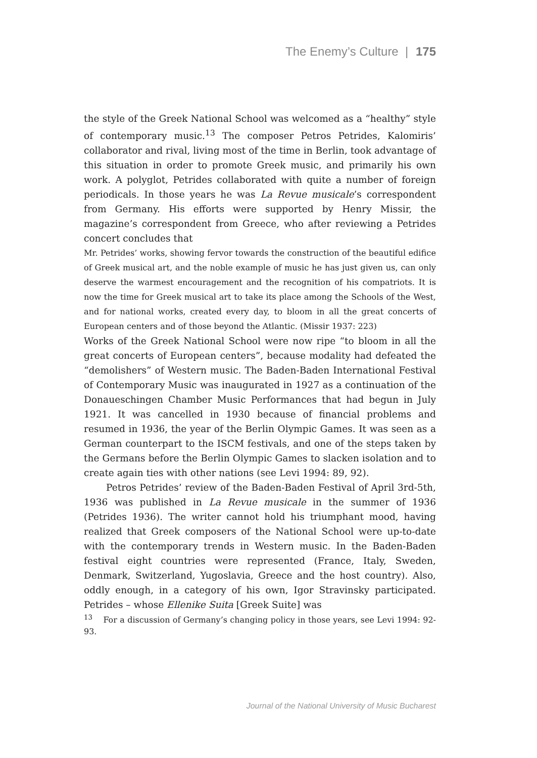The Enemy’s Culture | 175
the style of the Greek National School was welcomed as a “healthy” style of contemporary music.<sup>13</sup> The composer Petros Petrides, Kalomiris’ collaborator and rival, living most of the time in Berlin, took advantage of this situation in order to promote Greek music, and primarily his own work. A polyglot, Petrides collaborated with quite a number of foreign periodicals. In those years he was La Revue musicale’s correspondent from Germany. His efforts were supported by Henry Missir, the magazine’s correspondent from Greece, who after reviewing a Petrides concert concludes that
Mr. Petrides’ works, showing fervor towards the construction of the beautiful edifice of Greek musical art, and the noble example of music he has just given us, can only deserve the warmest encouragement and the recognition of his compatriots. It is now the time for Greek musical art to take its place among the Schools of the West, and for national works, created every day, to bloom in all the great concerts of European centers and of those beyond the Atlantic. (Missir 1937: 223)
Works of the Greek National School were now ripe “to bloom in all the great concerts of European centers”, because modality had defeated the “demolishers” of Western music. The Baden-Baden International Festival of Contemporary Music was inaugurated in 1927 as a continuation of the Donaueschingen Chamber Music Performances that had begun in July 1921. It was cancelled in 1930 because of financial problems and resumed in 1936, the year of the Berlin Olympic Games. It was seen as a German counterpart to the ISCM festivals, and one of the steps taken by the Germans before the Berlin Olympic Games to slacken isolation and to create again ties with other nations (see Levi 1994: 89, 92).
Petros Petrides’ review of the Baden-Baden Festival of April 3rd-5th, 1936 was published in La Revue musicale in the summer of 1936 (Petrides 1936). The writer cannot hold his triumphant mood, having realized that Greek composers of the National School were up-to-date with the contemporary trends in Western music. In the Baden-Baden festival eight countries were represented (France, Italy, Sweden, Denmark, Switzerland, Yugoslavia, Greece and the host country). Also, oddly enough, in a category of his own, Igor Stravinsky participated. Petrides – whose Ellenike Suita [Greek Suite] was
<sup>13</sup> For a discussion of Germany’s changing policy in those years, see Levi 1994: 92-93.
Journal of the National University of Music Bucharest